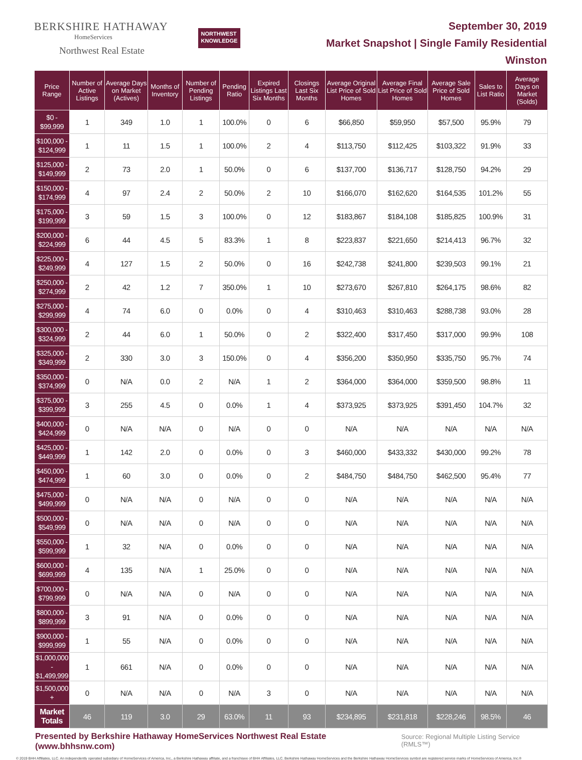BERKSHIRE HATHAWAY
HomeServices
Northwest Real Estate
NORTHWEST
KNOWLEDGE
September 30, 2019
Market Snapshot | Single Family Residential
Winston
| Price Range | Number of Active Listings | Average Days on Market (Actives) | Months of Inventory | Number of Pending Listings | Pending Ratio | Expired Listings Last Six Months | Closings Last Six Months | Average Original List Price of Sold Homes | Average Final List Price of Sold Homes | Average Sale Price of Sold Homes | Sales to List Ratio | Average Days on Market (Solds) |
| --- | --- | --- | --- | --- | --- | --- | --- | --- | --- | --- | --- | --- |
| $0 - $99,999 | 1 | 349 | 1.0 | 1 | 100.0% | 0 | 6 | $66,850 | $59,950 | $57,500 | 95.9% | 79 |
| $100,000 - $124,999 | 1 | 11 | 1.5 | 1 | 100.0% | 2 | 4 | $113,750 | $112,425 | $103,322 | 91.9% | 33 |
| $125,000 - $149,999 | 2 | 73 | 2.0 | 1 | 50.0% | 0 | 6 | $137,700 | $136,717 | $128,750 | 94.2% | 29 |
| $150,000 - $174,999 | 4 | 97 | 2.4 | 2 | 50.0% | 2 | 10 | $166,070 | $162,620 | $164,535 | 101.2% | 55 |
| $175,000 - $199,999 | 3 | 59 | 1.5 | 3 | 100.0% | 0 | 12 | $183,867 | $184,108 | $185,825 | 100.9% | 31 |
| $200,000 - $224,999 | 6 | 44 | 4.5 | 5 | 83.3% | 1 | 8 | $223,837 | $221,650 | $214,413 | 96.7% | 32 |
| $225,000 - $249,999 | 4 | 127 | 1.5 | 2 | 50.0% | 0 | 16 | $242,738 | $241,800 | $239,503 | 99.1% | 21 |
| $250,000 - $274,999 | 2 | 42 | 1.2 | 7 | 350.0% | 1 | 10 | $273,670 | $267,810 | $264,175 | 98.6% | 82 |
| $275,000 - $299,999 | 4 | 74 | 6.0 | 0 | 0.0% | 0 | 4 | $310,463 | $310,463 | $288,738 | 93.0% | 28 |
| $300,000 - $324,999 | 2 | 44 | 6.0 | 1 | 50.0% | 0 | 2 | $322,400 | $317,450 | $317,000 | 99.9% | 108 |
| $325,000 - $349,999 | 2 | 330 | 3.0 | 3 | 150.0% | 0 | 4 | $356,200 | $350,950 | $335,750 | 95.7% | 74 |
| $350,000 - $374,999 | 0 | N/A | 0.0 | 2 | N/A | 1 | 2 | $364,000 | $364,000 | $359,500 | 98.8% | 11 |
| $375,000 - $399,999 | 3 | 255 | 4.5 | 0 | 0.0% | 1 | 4 | $373,925 | $373,925 | $391,450 | 104.7% | 32 |
| $400,000 - $424,999 | 0 | N/A | N/A | 0 | N/A | 0 | 0 | N/A | N/A | N/A | N/A | N/A |
| $425,000 - $449,999 | 1 | 142 | 2.0 | 0 | 0.0% | 0 | 3 | $460,000 | $433,332 | $430,000 | 99.2% | 78 |
| $450,000 - $474,999 | 1 | 60 | 3.0 | 0 | 0.0% | 0 | 2 | $484,750 | $484,750 | $462,500 | 95.4% | 77 |
| $475,000 - $499,999 | 0 | N/A | N/A | 0 | N/A | 0 | 0 | N/A | N/A | N/A | N/A | N/A |
| $500,000 - $549,999 | 0 | N/A | N/A | 0 | N/A | 0 | 0 | N/A | N/A | N/A | N/A | N/A |
| $550,000 - $599,999 | 1 | 32 | N/A | 0 | 0.0% | 0 | 0 | N/A | N/A | N/A | N/A | N/A |
| $600,000 - $699,999 | 4 | 135 | N/A | 1 | 25.0% | 0 | 0 | N/A | N/A | N/A | N/A | N/A |
| $700,000 - $799,999 | 0 | N/A | N/A | 0 | N/A | 0 | 0 | N/A | N/A | N/A | N/A | N/A |
| $800,000 - $899,999 | 3 | 91 | N/A | 0 | 0.0% | 0 | 0 | N/A | N/A | N/A | N/A | N/A |
| $900,000 - $999,999 | 1 | 55 | N/A | 0 | 0.0% | 0 | 0 | N/A | N/A | N/A | N/A | N/A |
| $1,000,000 - $1,499,999 | 1 | 661 | N/A | 0 | 0.0% | 0 | 0 | N/A | N/A | N/A | N/A | N/A |
| $1,500,000 + | 0 | N/A | N/A | 0 | N/A | 3 | 0 | N/A | N/A | N/A | N/A | N/A |
| Market Totals | 46 | 119 | 3.0 | 29 | 63.0% | 11 | 93 | $234,895 | $231,818 | $228,246 | 98.5% | 46 |
Presented by Berkshire Hathaway HomeServices Northwest Real Estate (www.bhhsnw.com) Source: Regional Multiple Listing Service (RMLS™)
© 2019 BHH Affiliates, LLC. An independently operated subsidiary of HomeServices of America, Inc., a Berkshire Hathaway affiliate, and a franchisee of BHH Affiliates, LLC. Berkshire Hathaway HomeServices and the Berkshire Hathaway HomeServices symbol are registered service marks of HomeServices of America, Inc.®